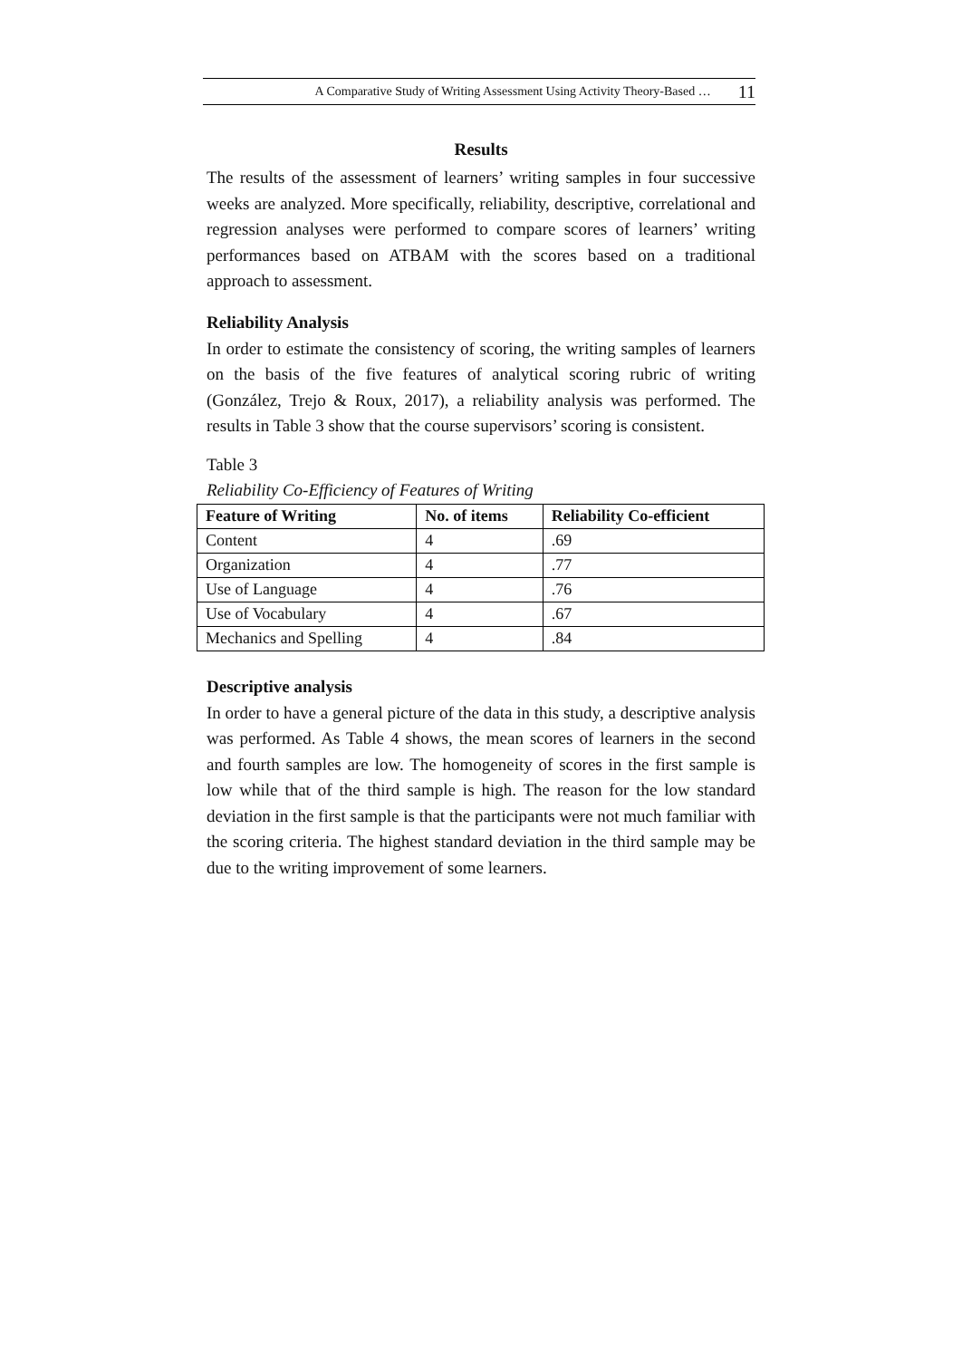A Comparative Study of Writing Assessment Using Activity Theory-Based … 11
Results
The results of the assessment of learners’ writing samples in four successive weeks are analyzed. More specifically, reliability, descriptive, correlational and regression analyses were performed to compare scores of learners’ writing performances based on ATBAM with the scores based on a traditional approach to assessment.
Reliability Analysis
In order to estimate the consistency of scoring, the writing samples of learners on the basis of the five features of analytical scoring rubric of writing (González, Trejo & Roux, 2017), a reliability analysis was performed. The results in Table 3 show that the course supervisors’ scoring is consistent.
Table 3
Reliability Co-Efficiency of Features of Writing
| Feature of Writing | No. of items | Reliability Co-efficient |
| --- | --- | --- |
| Content | 4 | .69 |
| Organization | 4 | .77 |
| Use of Language | 4 | .76 |
| Use of Vocabulary | 4 | .67 |
| Mechanics and Spelling | 4 | .84 |
Descriptive analysis
In order to have a general picture of the data in this study, a descriptive analysis was performed. As Table 4 shows, the mean scores of learners in the second and fourth samples are low. The homogeneity of scores in the first sample is low while that of the third sample is high. The reason for the low standard deviation in the first sample is that the participants were not much familiar with the scoring criteria. The highest standard deviation in the third sample may be due to the writing improvement of some learners.